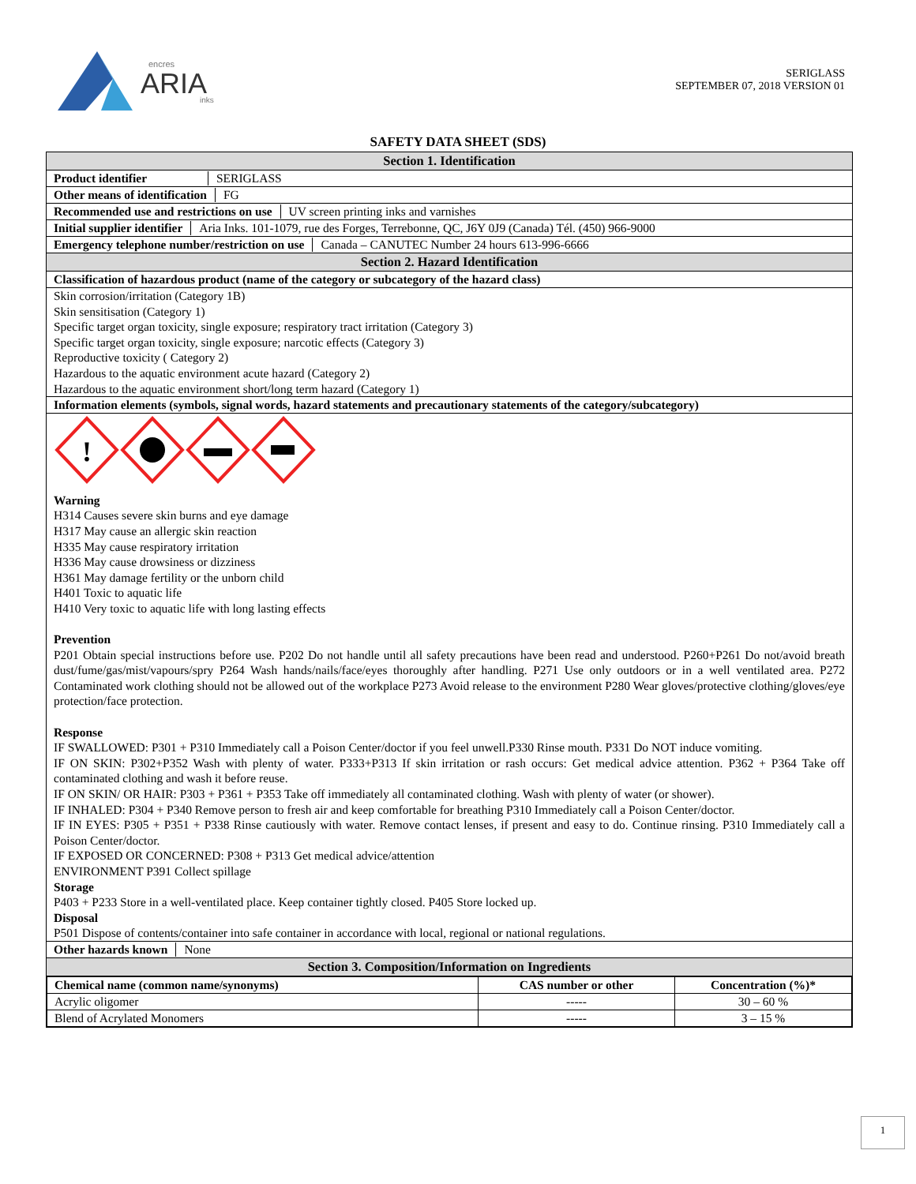encres
ARIA
inks
SERIGLASS
SEPTEMBER 07, 2018 VERSION 01
SAFETY DATA SHEET (SDS)
Section 1. Identification
Product identifier SERIGLASS
Other means of identification FG
Recommended use and restrictions on use UV screen printing inks and varnishes
Initial supplier identifier Aria Inks. 101-1079, rue des Forges, Terrebonne, QC, J6Y 0J9 (Canada) Tél. (450) 966-9000
Emergency telephone number/restriction on use Canada – CANUTEC Number 24 hours 613-996-6666
Section 2. Hazard Identification
Classification of hazardous product (name of the category or subcategory of the hazard class)
Skin corrosion/irritation (Category 1B)
Skin sensitisation (Category 1)
Specific target organ toxicity, single exposure; respiratory tract irritation (Category 3)
Specific target organ toxicity, single exposure; narcotic effects (Category 3)
Reproductive toxicity ( Category 2)
Hazardous to the aquatic environment acute hazard (Category 2)
Hazardous to the aquatic environment short/long term hazard (Category 1)
Information elements (symbols, signal words, hazard statements and precautionary statements of the category/subcategory)
!
Warning
H314 Causes severe skin burns and eye damage
H317 May cause an allergic skin reaction
H335 May cause respiratory irritation
H336 May cause drowsiness or dizziness
H361 May damage fertility or the unborn child
H401 Toxic to aquatic life
H410 Very toxic to aquatic life with long lasting effects
Prevention
P201 Obtain special instructions before use. P202 Do not handle until all safety precautions have been read and understood. P260+P261 Do not/avoid breath dust/fume/gas/mist/vapours/spry P264 Wash hands/nails/face/eyes thoroughly after handling. P271 Use only outdoors or in a well ventilated area. P272 Contaminated work clothing should not be allowed out of the workplace P273 Avoid release to the environment P280 Wear gloves/protective clothing/gloves/eye protection/face protection.
Response
IF SWALLOWED: P301 + P310 Immediately call a Poison Center/doctor if you feel unwell.P330 Rinse mouth. P331 Do NOT induce vomiting.
IF ON SKIN: P302+P352 Wash with plenty of water. P333+P313 If skin irritation or rash occurs: Get medical advice attention. P362 + P364 Take off contaminated clothing and wash it before reuse.
IF ON SKIN/ OR HAIR: P303 + P361 + P353 Take off immediately all contaminated clothing. Wash with plenty of water (or shower).
IF INHALED: P304 + P340 Remove person to fresh air and keep comfortable for breathing P310 Immediately call a Poison Center/doctor.
IF IN EYES: P305 + P351 + P338 Rinse cautiously with water. Remove contact lenses, if present and easy to do. Continue rinsing. P310 Immediately call a Poison Center/doctor.
IF EXPOSED OR CONCERNED: P308 + P313 Get medical advice/attention
ENVIRONMENT P391 Collect spillage
Storage
P403 + P233 Store in a well-ventilated place. Keep container tightly closed. P405 Store locked up.
Disposal
P501 Dispose of contents/container into safe container in accordance with local, regional or national regulations.
Other hazards known None
Section 3. Composition/Information on Ingredients
| Chemical name (common name/synonyms) | CAS number or other | Concentration (%)* |
| --- | --- | --- |
| Acrylic oligomer | ----- | 30 – 60 % |
| Blend of Acrylated Monomers | ----- | 3 – 15 % |
1